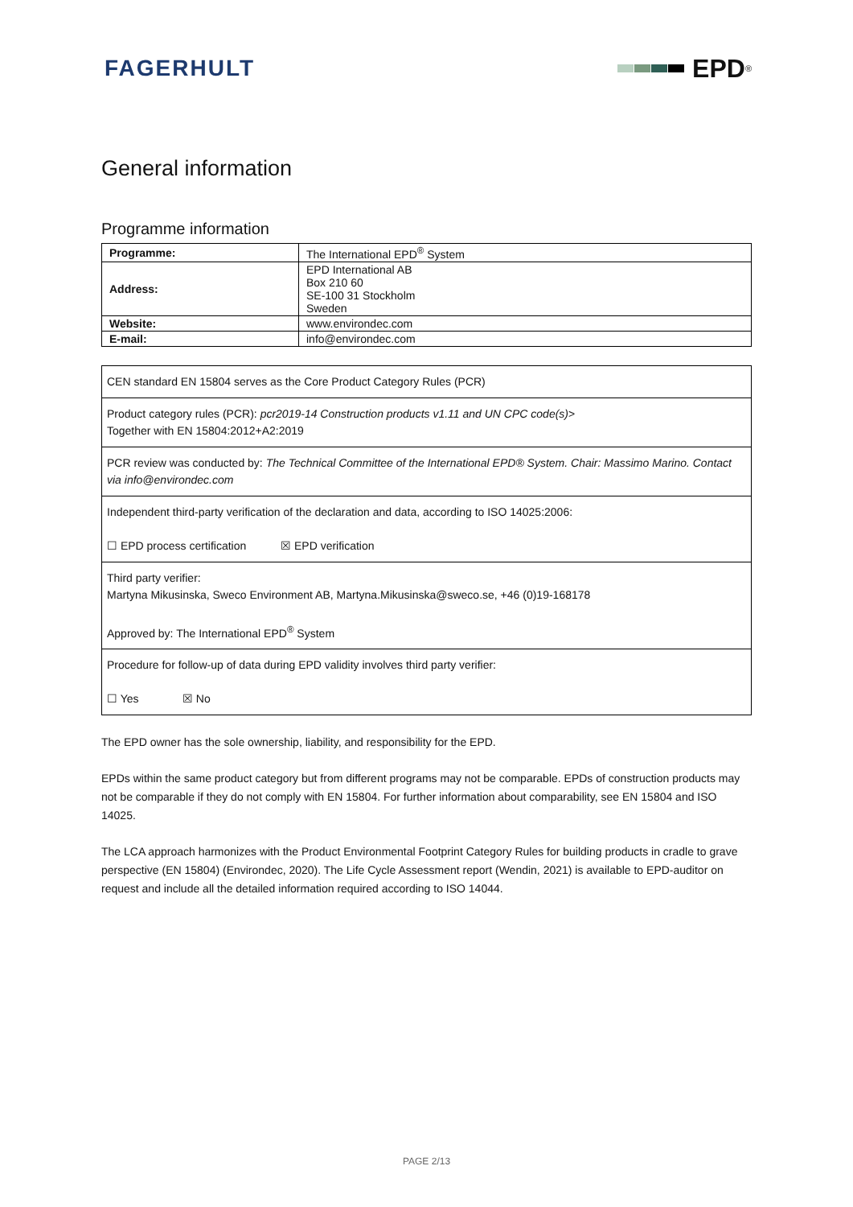FAGERHULT EPD<sup>®</sup>
General information
Programme information
| Programme: | The International EPD<sup>®</sup> System |
| Address: | EPD International AB Box 210 60 SE-100 31 Stockholm Sweden |
| Website: | www.environdec.com |
| E-mail: | info@environdec.com |
CEN standard EN 15804 serves as the Core Product Category Rules (PCR)
Product category rules (PCR): pcr2019-14 Construction products v1.11 and UN CPC code(s)>
Together with EN 15804:2012+A2:2019
PCR review was conducted by: The Technical Committee of the International EPD® System. Chair: Massimo Marino. Contact via info@environdec.com
Independent third-party verification of the declaration and data, according to ISO 14025:2006:
☐ EPD process certification ☒ EPD verification
Third party verifier:
Martyna Mikusinska, Sweco Environment AB, Martyna.Mikusinska@sweco.se, +46 (0)19-168178
Approved by: The International EPD<sup>®</sup> System
Procedure for follow-up of data during EPD validity involves third party verifier:
☐ Yes ☒ No
The EPD owner has the sole ownership, liability, and responsibility for the EPD.
EPDs within the same product category but from different programs may not be comparable. EPDs of construction products may not be comparable if they do not comply with EN 15804. For further information about comparability, see EN 15804 and ISO 14025.
The LCA approach harmonizes with the Product Environmental Footprint Category Rules for building products in cradle to grave perspective (EN 15804) (Environdec, 2020). The Life Cycle Assessment report (Wendin, 2021) is available to EPD-auditor on request and include all the detailed information required according to ISO 14044.
PAGE 2/13